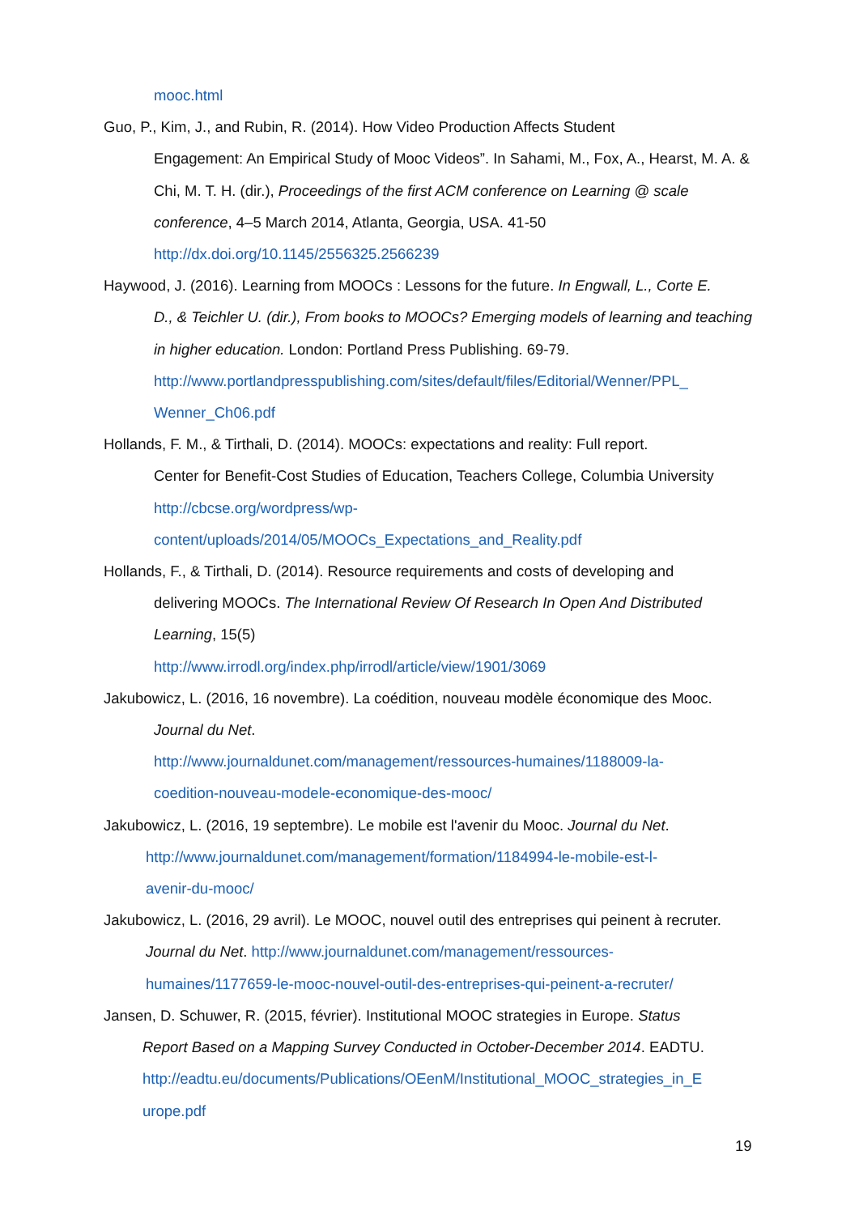mooc.html
Guo, P., Kim, J., and Rubin, R. (2014). How Video Production Affects Student
Engagement: An Empirical Study of Mooc Videos”. In Sahami, M., Fox, A., Hearst, M. A. & Chi, M. T. H. (dir.), Proceedings of the first ACM conference on Learning @ scale conference, 4–5 March 2014, Atlanta, Georgia, USA. 41-50
http://dx.doi.org/10.1145/2556325.2566239
Haywood, J. (2016). Learning from MOOCs : Lessons for the future. In Engwall, L., Corte E.
D., & Teichler U. (dir.), From books to MOOCs? Emerging models of learning and teaching in higher education. London: Portland Press Publishing. 69-79.
http://www.portlandpresspublishing.com/sites/default/files/Editorial/Wenner/PPL_
Wenner_Ch06.pdf
Hollands, F. M., & Tirthali, D. (2014). MOOCs: expectations and reality: Full report.
Center for Benefit-Cost Studies of Education, Teachers College, Columbia University
http://cbcse.org/wordpress/wp-
content/uploads/2014/05/MOOCs_Expectations_and_Reality.pdf
Hollands, F., & Tirthali, D. (2014). Resource requirements and costs of developing and
delivering MOOCs. The International Review Of Research In Open And Distributed Learning, 15(5)
http://www.irrodl.org/index.php/irrodl/article/view/1901/3069
Jakubowicz, L. (2016, 16 novembre). La coédition, nouveau modèle économique des Mooc.
Journal du Net.
http://www.journaldunet.com/management/ressources-humaines/1188009-la-
coedition-nouveau-modele-economique-des-mooc/
Jakubowicz, L. (2016, 19 septembre). Le mobile est l'avenir du Mooc. Journal du Net.
http://www.journaldunet.com/management/formation/1184994-le-mobile-est-l-
avenir-du-mooc/
Jakubowicz, L. (2016, 29 avril). Le MOOC, nouvel outil des entreprises qui peinent à recruter.
Journal du Net. http://www.journaldunet.com/management/ressources-
humaines/1177659-le-mooc-nouvel-outil-des-entreprises-qui-peinent-a-recruter/
Jansen, D. Schuwer, R. (2015, février). Institutional MOOC strategies in Europe. Status
Report Based on a Mapping Survey Conducted in October-December 2014. EADTU.
http://eadtu.eu/documents/Publications/OEenM/Institutional_MOOC_strategies_in_E
urope.pdf
19